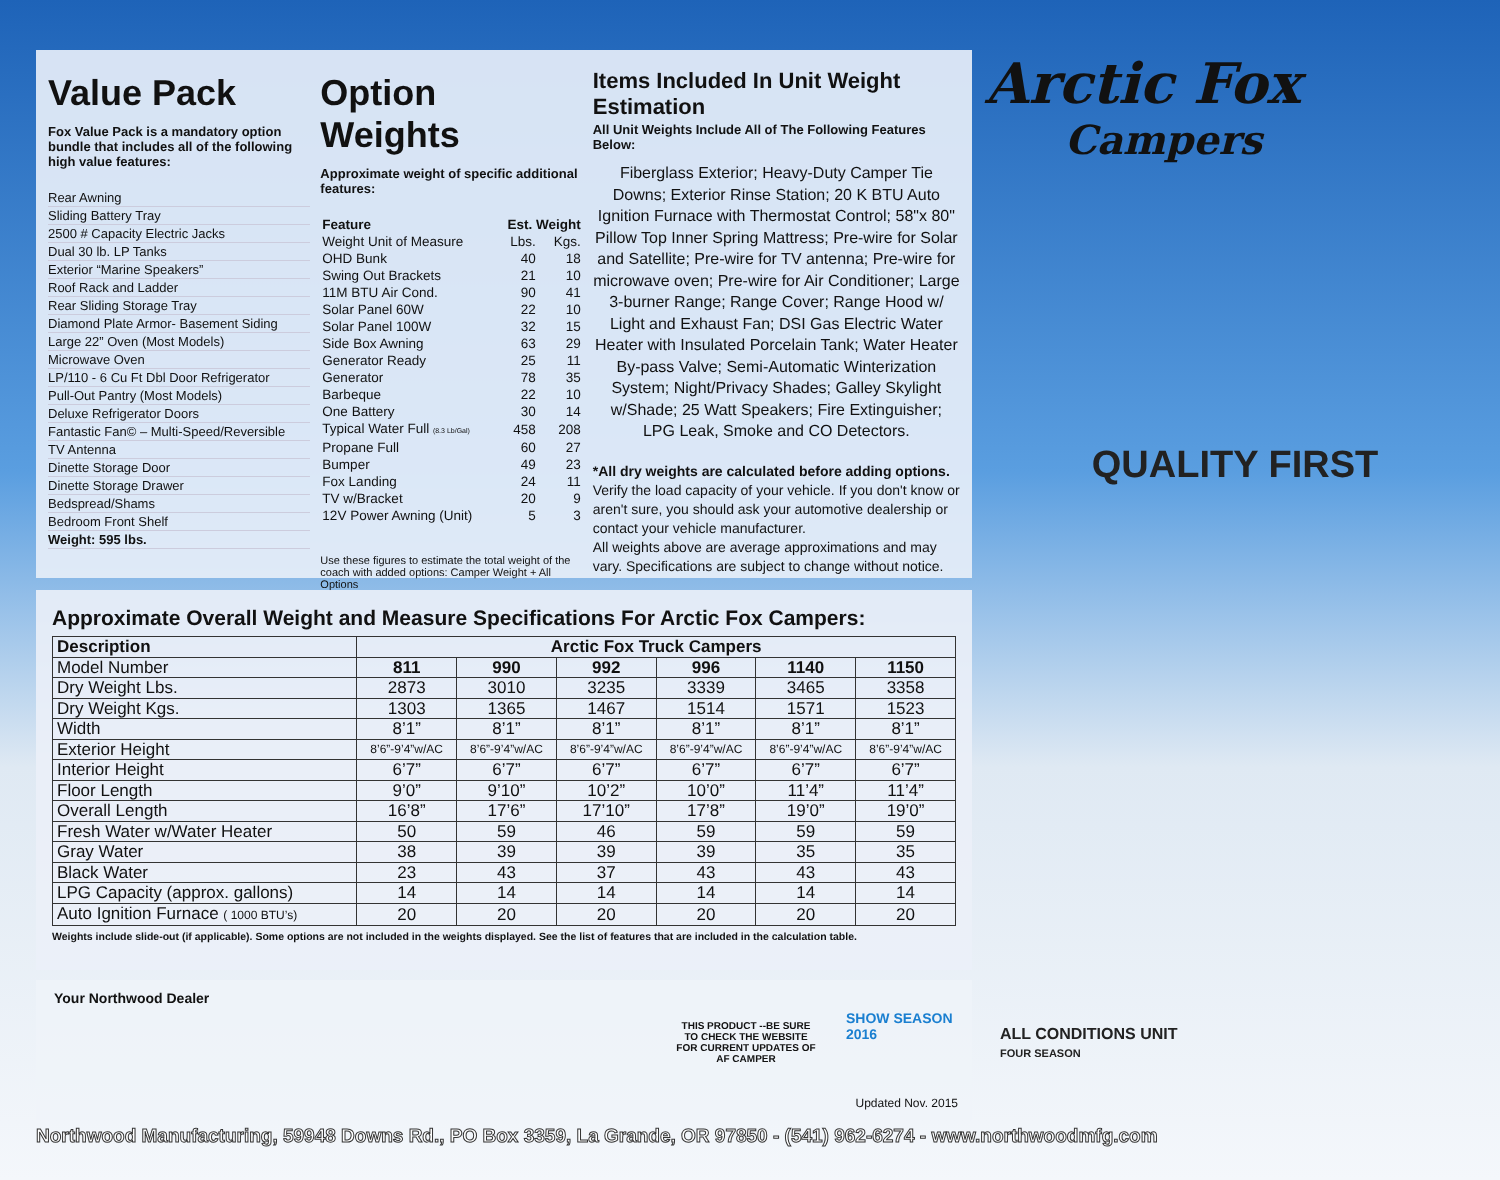Value Pack
Fox Value Pack is a mandatory option bundle that includes all of the following high value features:
Rear Awning
Sliding Battery Tray
2500 # Capacity Electric Jacks
Dual 30 lb. LP Tanks
Exterior “Marine Speakers”
Roof Rack and Ladder
Rear Sliding Storage Tray
Diamond Plate Armor- Basement Siding
Large 22” Oven (Most Models)
Microwave Oven
LP/110 - 6 Cu Ft Dbl Door Refrigerator
Pull-Out Pantry (Most Models)
Deluxe Refrigerator Doors
Fantastic Fan© – Multi-Speed/Reversible
TV Antenna
Dinette Storage Door
Dinette Storage Drawer
Bedspread/Shams
Bedroom Front Shelf
Weight: 595 lbs.
Option Weights
Approximate weight of specific additional features:
| Feature | Est. Weight | |
| --- | --- | --- |
| Weight Unit of Measure | Lbs. | Kgs. |
| OHD Bunk | 40 | 18 |
| Swing Out Brackets | 21 | 10 |
| 11M BTU Air Cond. | 90 | 41 |
| Solar Panel 60W | 22 | 10 |
| Solar Panel 100W | 32 | 15 |
| Side Box Awning | 63 | 29 |
| Generator Ready | 25 | 11 |
| Generator | 78 | 35 |
| Barbeque | 22 | 10 |
| One Battery | 30 | 14 |
| Typical Water Full (8.3 Lb/Gal) | 458 | 208 |
| Propane Full | 60 | 27 |
| Bumper | 49 | 23 |
| Fox Landing | 24 | 11 |
| TV w/Bracket | 20 | 9 |
| 12V Power Awning (Unit) | 5 | 3 |
Use these figures to estimate the total weight of the coach with added options: Camper Weight + All Options
Items Included In Unit Weight Estimation
All Unit Weights Include All of The Following Features Below:
Fiberglass Exterior; Heavy-Duty Camper Tie Downs; Exterior Rinse Station; 20 K BTU Auto Ignition Furnace with Thermostat Control; 58"x 80" Pillow Top Inner Spring Mattress; Pre-wire for Solar and Satellite; Pre-wire for TV antenna; Pre-wire for microwave oven; Pre-wire for Air Conditioner; Large 3-burner Range; Range Cover; Range Hood w/ Light and Exhaust Fan; DSI Gas Electric Water Heater with Insulated Porcelain Tank; Water Heater By-pass Valve; Semi-Automatic Winterization System; Night/Privacy Shades; Galley Skylight w/Shade; 25 Watt Speakers; Fire Extinguisher; LPG Leak, Smoke and CO Detectors.
*All dry weights are calculated before adding options. Verify the load capacity of your vehicle. If you don't know or aren't sure, you should ask your automotive dealership or contact your vehicle manufacturer.
All weights above are average approximations and may vary. Specifications are subject to change without notice.
Arctic Fox
Campers
QUALITY FIRST
Approximate Overall Weight and Measure Specifications For Arctic Fox Campers:
| Description | Arctic Fox Truck Campers | | | | | |
| --- | --- | --- | --- | --- | --- | --- |
| Model Number | 811 | 990 | 992 | 996 | 1140 | 1150 |
| Dry Weight Lbs. | 2873 | 3010 | 3235 | 3339 | 3465 | 3358 |
| Dry Weight Kgs. | 1303 | 1365 | 1467 | 1514 | 1571 | 1523 |
| Width | 8’1” | 8’1” | 8’1” | 8’1” | 8’1” | 8’1” |
| Exterior Height | 8’6”-9’4”w/AC | 8’6”-9’4”w/AC | 8’6”-9’4”w/AC | 8’6”-9’4”w/AC | 8’6”-9’4”w/AC | 8’6”-9’4”w/AC |
| Interior Height | 6’7” | 6’7” | 6’7” | 6’7” | 6’7” | 6’7” |
| Floor Length | 9’0” | 9’10” | 10’2” | 10’0” | 11’4” | 11’4” |
| Overall Length | 16’8” | 17’6” | 17’10” | 17’8” | 19’0” | 19’0” |
| Fresh Water w/Water Heater | 50 | 59 | 46 | 59 | 59 | 59 |
| Gray Water | 38 | 39 | 39 | 39 | 35 | 35 |
| Black Water | 23 | 43 | 37 | 43 | 43 | 43 |
| LPG Capacity (approx. gallons) | 14 | 14 | 14 | 14 | 14 | 14 |
| Auto Ignition Furnace ( 1000 BTU’s) | 20 | 20 | 20 | 20 | 20 | 20 |
Weights include slide-out (if applicable). Some options are not included in the weights displayed. See the list of features that are included in the calculation table.
Your Northwood Dealer
THIS PRODUCT --BE SURE TO CHECK THE WEBSITE FOR CURRENT UPDATES OF
AF CAMPER
SHOW SEASON 2016
Updated Nov. 2015
ALL CONDITIONS UNIT
FOUR SEASON
Northwood Manufacturing, 59948 Downs Rd., PO Box 3359, La Grande, OR 97850 - (541) 962-6274 - www.northwoodmfg.com